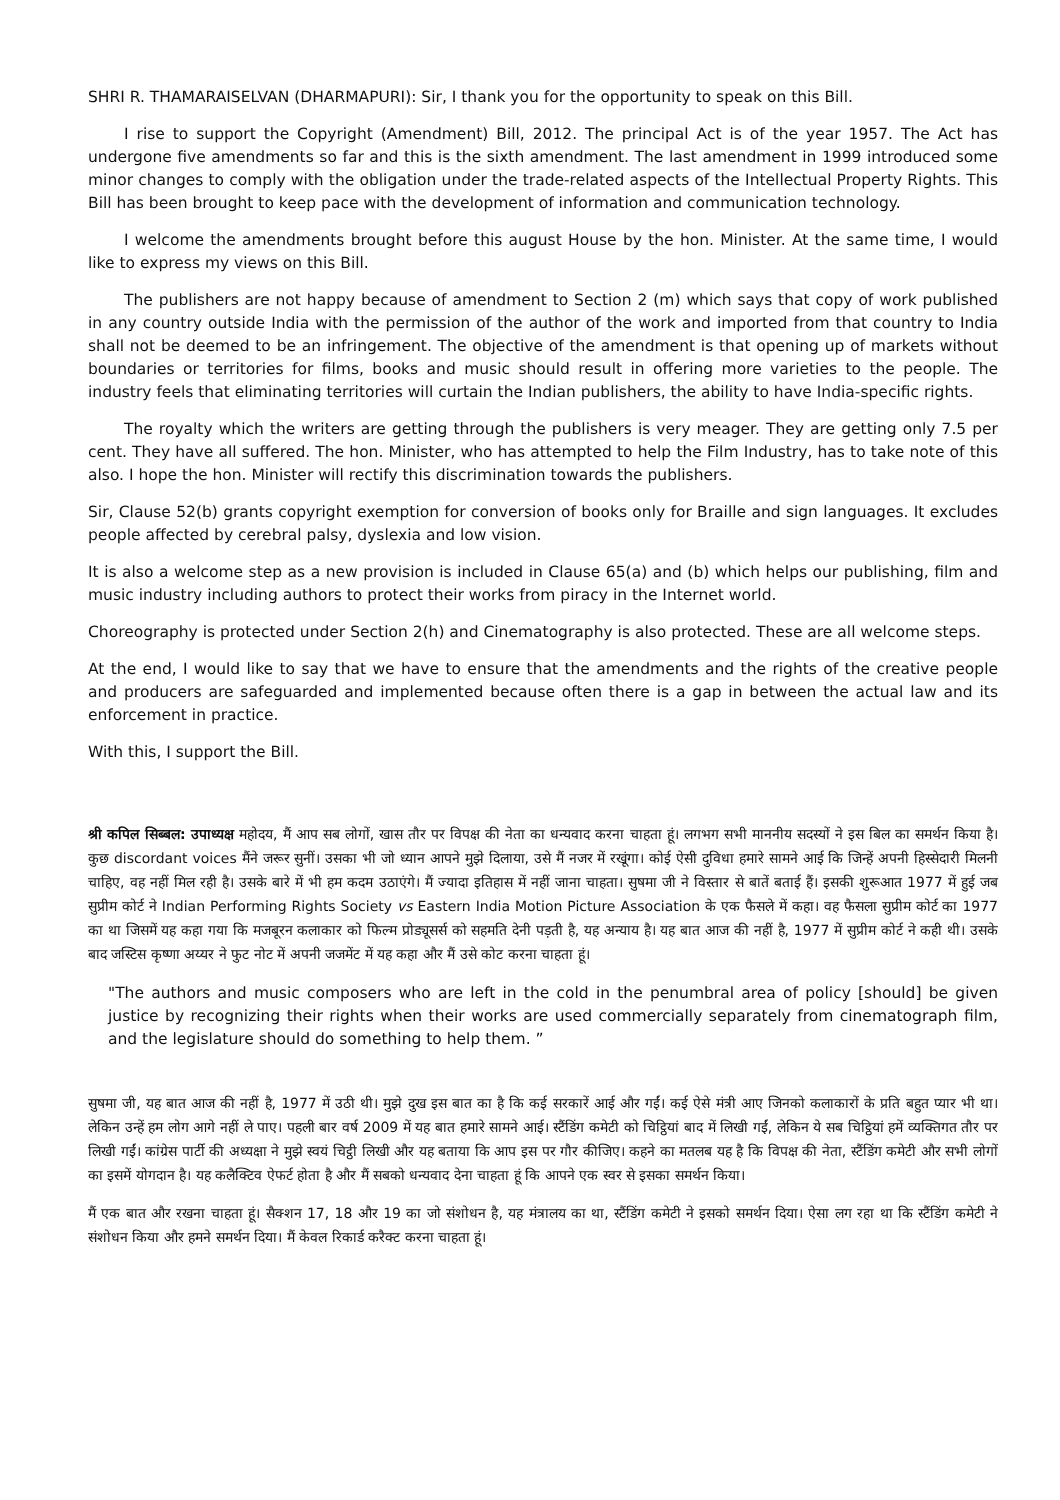SHRI R. THAMARAISELVAN (DHARMAPURI): Sir, I thank you for the opportunity to speak on this Bill.
I rise to support the Copyright (Amendment) Bill, 2012. The principal Act is of the year 1957. The Act has undergone five amendments so far and this is the sixth amendment. The last amendment in 1999 introduced some minor changes to comply with the obligation under the trade-related aspects of the Intellectual Property Rights. This Bill has been brought to keep pace with the development of information and communication technology.
I welcome the amendments brought before this august House by the hon. Minister. At the same time, I would like to express my views on this Bill.
The publishers are not happy because of amendment to Section 2 (m) which says that copy of work published in any country outside India with the permission of the author of the work and imported from that country to India shall not be deemed to be an infringement. The objective of the amendment is that opening up of markets without boundaries or territories for films, books and music should result in offering more varieties to the people. The industry feels that eliminating territories will curtain the Indian publishers, the ability to have India-specific rights.
The royalty which the writers are getting through the publishers is very meager. They are getting only 7.5 per cent. They have all suffered. The hon. Minister, who has attempted to help the Film Industry, has to take note of this also. I hope the hon. Minister will rectify this discrimination towards the publishers.
Sir, Clause 52(b) grants copyright exemption for conversion of books only for Braille and sign languages. It excludes people affected by cerebral palsy, dyslexia and low vision.
It is also a welcome step as a new provision is included in Clause 65(a) and (b) which helps our publishing, film and music industry including authors to protect their works from piracy in the Internet world.
Choreography is protected under Section 2(h) and Cinematography is also protected. These are all welcome steps.
At the end, I would like to say that we have to ensure that the amendments and the rights of the creative people and producers are safeguarded and implemented because often there is a gap in between the actual law and its enforcement in practice.
With this, I support the Bill.
श्री कपिल सिब्बल: उपाध्यक्ष महोदय, मैं आप सब लोगों, खास तौर पर विपक्ष की नेता का धन्यवाद करना चाहता हूं। लगभग सभी माननीय सदस्यों ने इस बिल का समर्थन किया है। कुछ discordant voices मैंने जरूर सुनीं। उसका भी जो ध्यान आपने मुझे दिलाया, उसे मैं नजर में रखूंगा। कोई ऐसी दुविधा हमारे सामने आई कि जिन्हें अपनी हिस्सेदारी मिलनी चाहिए, वह नहीं मिल रही है। उसके बारे में भी हम कदम उठाएंगे। मैं ज्यादा इतिहास में नहीं जाना चाहता। सुषमा जी ने विस्तार से बातें बताई हैं। इसकी शुरूआत 1977 में हुई जब सुप्रीम कोर्ट ने Indian Performing Rights Society vs Eastern India Motion Picture Association के एक फैसले में कहा। वह फैसला सुप्रीम कोर्ट का 1977 का था जिसमें यह कहा गया कि मजबूरन कलाकार को फिल्म प्रोड्यूसर्स को सहमति देनी पड़ती है, यह अन्याय है। यह बात आज की नहीं है, 1977 में सुप्रीम कोर्ट ने कही थी। उसके बाद जस्टिस कृष्णा अय्यर ने फुट नोट में अपनी जजमेंट में यह कहा और मैं उसे कोट करना चाहता हूं।
"The authors and music composers who are left in the cold in the penumbral area of policy [should] be given justice by recognizing their rights when their works are used commercially separately from cinematograph film, and the legislature should do something to help them. ”
सुषमा जी, यह बात आज की नहीं है, 1977 में उठी थी। मुझे दुख इस बात का है कि कई सरकारें आई और गईं। कई ऐसे मंत्री आए जिनको कलाकारों के प्रति बहुत प्यार भी था। लेकिन उन्हें हम लोग आगे नहीं ले पाए। पहली बार वर्ष 2009 में यह बात हमारे सामने आई। स्टैंडिंग कमेटी को चिट्ठियां बाद में लिखी गईं, लेकिन ये सब चिट्ठियां हमें व्यक्तिगत तौर पर लिखी गईं। कांग्रेस पार्टी की अध्यक्षा ने मुझे स्वयं चिट्ठी लिखी और यह बताया कि आप इस पर गौर कीजिए। कहने का मतलब यह है कि विपक्ष की नेता, स्टैंडिंग कमेटी और सभी लोगों का इसमें योगदान है। यह कलैक्टिव ऐफर्ट होता है और मैं सबको धन्यवाद देना चाहता हूं कि आपने एक स्वर से इसका समर्थन किया।
मैं एक बात और रखना चाहता हूं। सैक्शन 17, 18 और 19 का जो संशोधन है, यह मंत्रालय का था, स्टैंडिंग कमेटी ने इसको समर्थन दिया। ऐसा लग रहा था कि स्टैंडिंग कमेटी ने संशोधन किया और हमने समर्थन दिया। मैं केवल रिकार्ड करैक्ट करना चाहता हूं।